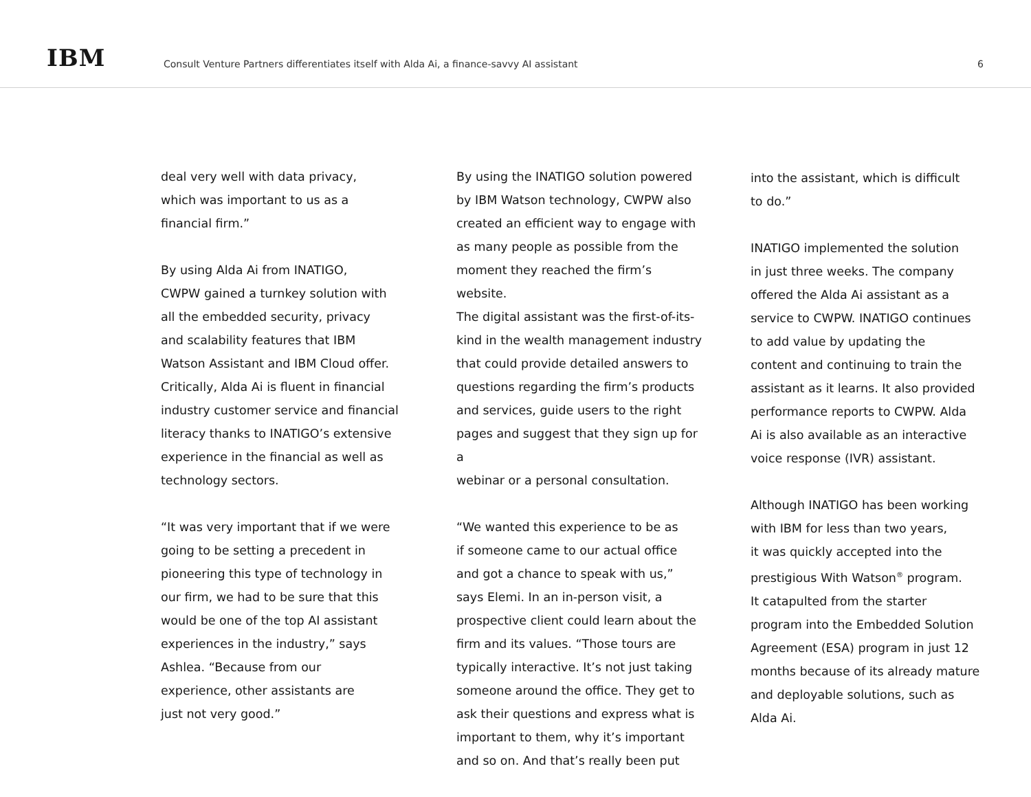IBM
Consult Venture Partners differentiates itself with Alda Ai, a finance-savvy AI assistant
6
deal very well with data privacy,
which was important to us as a
financial firm.”
By using Alda Ai from INATIGO,
CWPW gained a turnkey solution with
all the embedded security, privacy
and scalability features that IBM
Watson Assistant and IBM Cloud offer.
Critically, Alda Ai is fluent in financial
industry customer service and financial
literacy thanks to INATIGO’s extensive
experience in the financial as well as
technology sectors.
“It was very important that if we were
going to be setting a precedent in
pioneering this type of technology in
our firm, we had to be sure that this
would be one of the top AI assistant
experiences in the industry,” says
Ashlea. “Because from our
experience, other assistants are
just not very good.”
By using the INATIGO solution powered
by IBM Watson technology, CWPW also
created an efficient way to engage with
as many people as possible from the
moment they reached the firm’s website.
The digital assistant was the first-of-its-
kind in the wealth management industry
that could provide detailed answers to
questions regarding the firm’s products
and services, guide users to the right
pages and suggest that they sign up for a
webinar or a personal consultation.
“We wanted this experience to be as
if someone came to our actual office
and got a chance to speak with us,”
says Elemi. In an in-person visit, a
prospective client could learn about the
firm and its values. “Those tours are
typically interactive. It’s not just taking
someone around the office. They get to
ask their questions and express what is
important to them, why it’s important
and so on. And that’s really been put
into the assistant, which is difficult
to do.”
INATIGO implemented the solution
in just three weeks. The company
offered the Alda Ai assistant as a
service to CWPW. INATIGO continues
to add value by updating the
content and continuing to train the
assistant as it learns. It also provided
performance reports to CWPW. Alda
Ai is also available as an interactive
voice response (IVR) assistant.
Although INATIGO has been working
with IBM for less than two years,
it was quickly accepted into the
prestigious With Watson<sup>®</sup> program.
It catapulted from the starter
program into the Embedded Solution
Agreement (ESA) program in just 12
months because of its already mature
and deployable solutions, such as
Alda Ai.